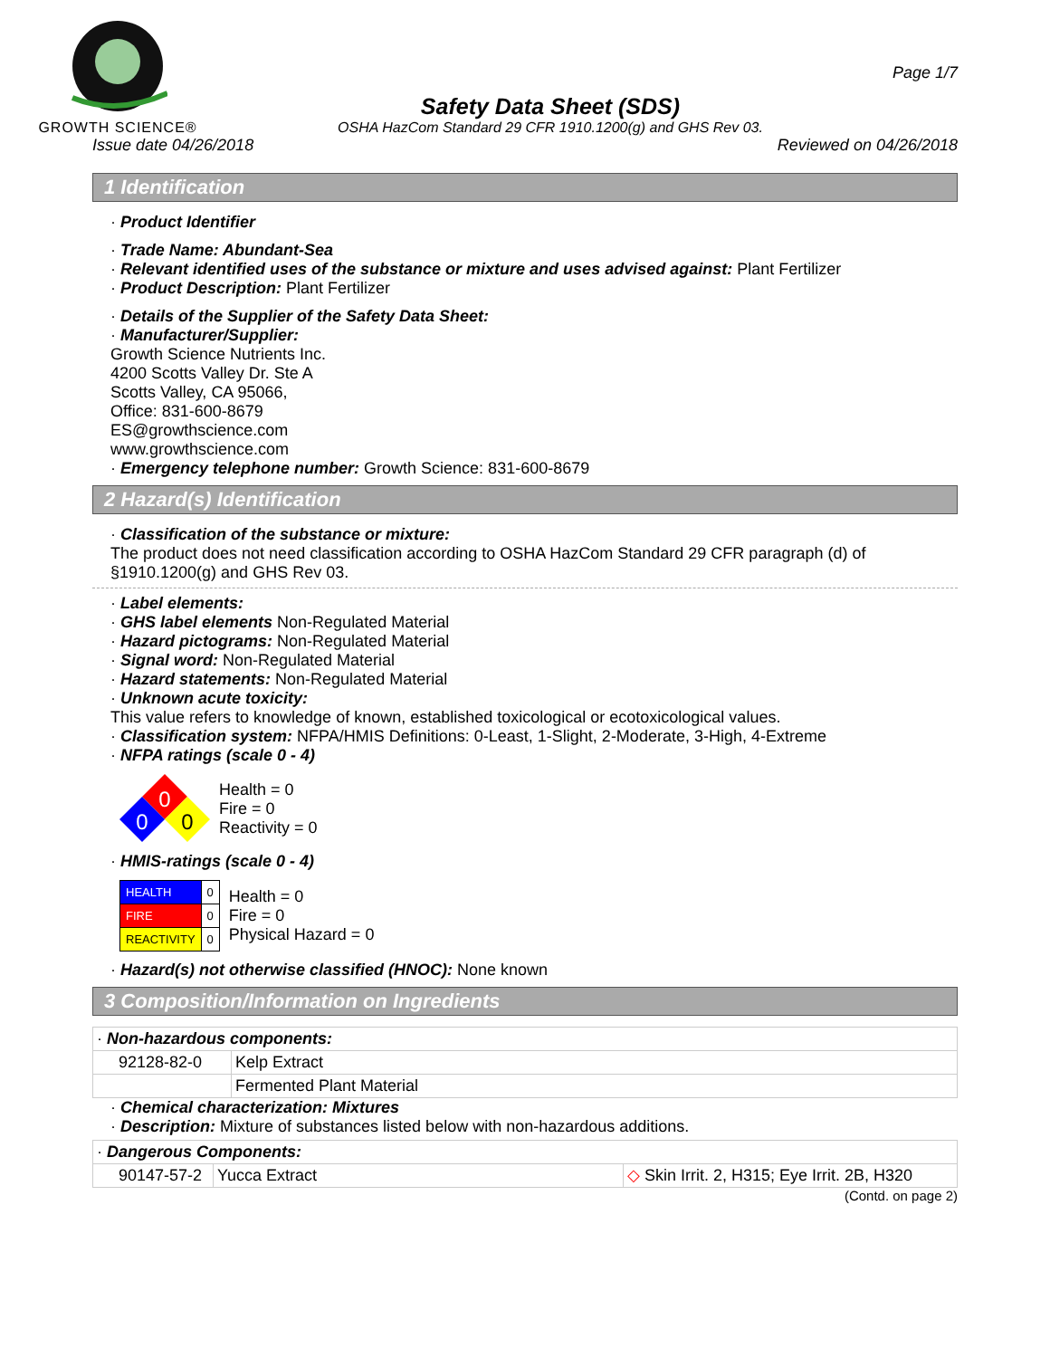GROWTH SCIENCE®
Safety Data Sheet (SDS)
OSHA HazCom Standard 29 CFR 1910.1200(g) and GHS Rev 03.
Page 1/7
Issue date 04/26/2018 Reviewed on 04/26/2018
1 Identification
· Product Identifier
· Trade Name: Abundant-Sea
· Relevant identified uses of the substance or mixture and uses advised against: Plant Fertilizer
· Product Description: Plant Fertilizer
· Details of the Supplier of the Safety Data Sheet:
· Manufacturer/Supplier:
Growth Science Nutrients Inc.
4200 Scotts Valley Dr. Ste A
Scotts Valley, CA 95066,
Office: 831-600-8679
ES@growthscience.com
www.growthscience.com
· Emergency telephone number: Growth Science: 831-600-8679
2 Hazard(s) Identification
· Classification of the substance or mixture:
The product does not need classification according to OSHA HazCom Standard 29 CFR paragraph (d) of §1910.1200(g) and GHS Rev 03.
· Label elements:
· GHS label elements Non-Regulated Material
· Hazard pictograms: Non-Regulated Material
· Signal word: Non-Regulated Material
· Hazard statements: Non-Regulated Material
· Unknown acute toxicity:
This value refers to knowledge of known, established toxicological or ecotoxicological values.
· Classification system: NFPA/HMIS Definitions: 0-Least, 1-Slight, 2-Moderate, 3-High, 4-Extreme
· NFPA ratings (scale 0 - 4)
0
0
0
Health = 0
Fire = 0
Reactivity = 0
· HMIS-ratings (scale 0 - 4)
| HEALTH | 0 |
| FIRE | 0 |
| REACTIVITY | 0 |
Health = 0
Fire = 0
Physical Hazard = 0
· Hazard(s) not otherwise classified (HNOC): None known
3 Composition/Information on Ingredients
| · Non-hazardous components: | |
| 92128-82-0 | Kelp Extract |
| | Fermented Plant Material |
· Chemical characterization: Mixtures
· Description: Mixture of substances listed below with non-hazardous additions.
| · Dangerous Components: | | |
| 90147-57-2 | Yucca Extract | ◇ Skin Irrit. 2, H315; Eye Irrit. 2B, H320 |
(Contd. on page 2)